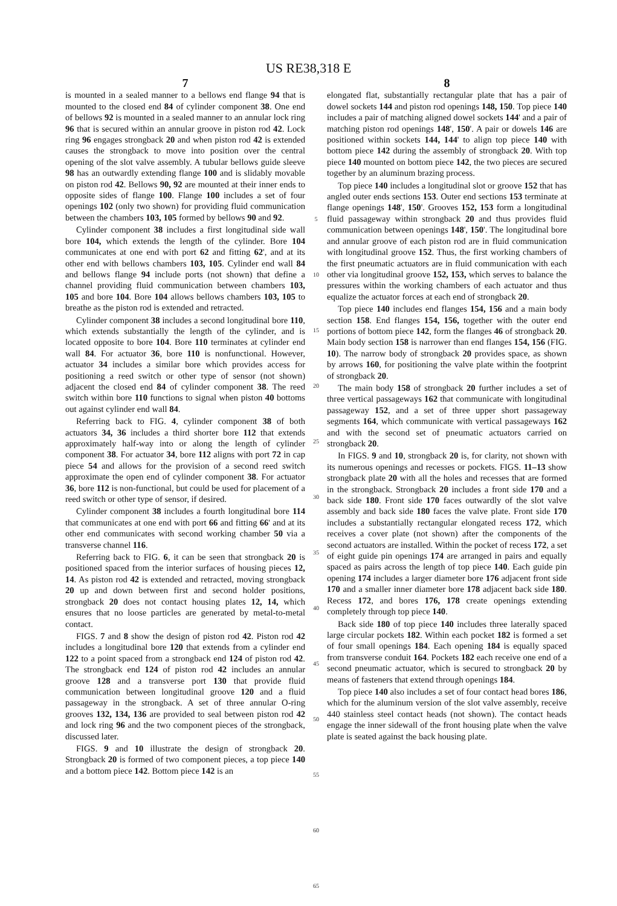US RE38,318 E
7
is mounted in a sealed manner to a bellows end flange 94 that is mounted to the closed end 84 of cylinder component 38. One end of bellows 92 is mounted in a sealed manner to an annular lock ring 96 that is secured within an annular groove in piston rod 42. Lock ring 96 engages strongback 20 and when piston rod 42 is extended causes the strongback to move into position over the central opening of the slot valve assembly. A tubular bellows guide sleeve 98 has an outwardly extending flange 100 and is slidably movable on piston rod 42. Bellows 90, 92 are mounted at their inner ends to opposite sides of flange 100. Flange 100 includes a set of four openings 102 (only two shown) for providing fluid communication between the chambers 103, 105 formed by bellows 90 and 92.
Cylinder component 38 includes a first longitudinal side wall bore 104, which extends the length of the cylinder. Bore 104 communicates at one end with port 62 and fitting 62', and at its other end with bellows chambers 103, 105. Cylinder end wall 84 and bellows flange 94 include ports (not shown) that define a channel providing fluid communication between chambers 103, 105 and bore 104. Bore 104 allows bellows chambers 103, 105 to breathe as the piston rod is extended and retracted.
Cylinder component 38 includes a second longitudinal bore 110, which extends substantially the length of the cylinder, and is located opposite to bore 104. Bore 110 terminates at cylinder end wall 84. For actuator 36, bore 110 is nonfunctional. However, actuator 34 includes a similar bore which provides access for positioning a reed switch or other type of sensor (not shown) adjacent the closed end 84 of cylinder component 38. The reed switch within bore 110 functions to signal when piston 40 bottoms out against cylinder end wall 84.
Referring back to FIG. 4, cylinder component 38 of both actuators 34, 36 includes a third shorter bore 112 that extends approximately half-way into or along the length of cylinder component 38. For actuator 34, bore 112 aligns with port 72 in cap piece 54 and allows for the provision of a second reed switch approximate the open end of cylinder component 38. For actuator 36, bore 112 is non-functional, but could be used for placement of a reed switch or other type of sensor, if desired.
Cylinder component 38 includes a fourth longitudinal bore 114 that communicates at one end with port 66 and fitting 66' and at its other end communicates with second working chamber 50 via a transverse channel 116.
Referring back to FIG. 6, it can be seen that strongback 20 is positioned spaced from the interior surfaces of housing pieces 12, 14. As piston rod 42 is extended and retracted, moving strongback 20 up and down between first and second holder positions, strongback 20 does not contact housing plates 12, 14, which ensures that no loose particles are generated by metal-to-metal contact.
FIGS. 7 and 8 show the design of piston rod 42. Piston rod 42 includes a longitudinal bore 120 that extends from a cylinder end 122 to a point spaced from a strongback end 124 of piston rod 42. The strongback end 124 of piston rod 42 includes an annular groove 128 and a transverse port 130 that provide fluid communication between longitudinal groove 120 and a fluid passageway in the strongback. A set of three annular O-ring grooves 132, 134, 136 are provided to seal between piston rod 42 and lock ring 96 and the two component pieces of the strongback, discussed later.
FIGS. 9 and 10 illustrate the design of strongback 20. Strongback 20 is formed of two component pieces, a top piece 140 and a bottom piece 142. Bottom piece 142 is an
5
10
15
20
25
30
35
40
45
50
55
60
65
8
elongated flat, substantially rectangular plate that has a pair of dowel sockets 144 and piston rod openings 148, 150. Top piece 140 includes a pair of matching aligned dowel sockets 144' and a pair of matching piston rod openings 148', 150'. A pair or dowels 146 are positioned within sockets 144, 144' to align top piece 140 with bottom piece 142 during the assembly of strongback 20. With top piece 140 mounted on bottom piece 142, the two pieces are secured together by an aluminum brazing process.
Top piece 140 includes a longitudinal slot or groove 152 that has angled outer ends sections 153. Outer end sections 153 terminate at flange openings 148', 150'. Grooves 152, 153 form a longitudinal fluid passageway within strongback 20 and thus provides fluid communication between openings 148', 150'. The longitudinal bore and annular groove of each piston rod are in fluid communication with longitudinal groove 152. Thus, the first working chambers of the first pneumatic actuators are in fluid communication with each other via longitudinal groove 152, 153, which serves to balance the pressures within the working chambers of each actuator and thus equalize the actuator forces at each end of strongback 20.
Top piece 140 includes end flanges 154, 156 and a main body section 158. End flanges 154, 156, together with the outer end portions of bottom piece 142, form the flanges 46 of strongback 20. Main body section 158 is narrower than end flanges 154, 156 (FIG. 10). The narrow body of strongback 20 provides space, as shown by arrows 160, for positioning the valve plate within the footprint of strongback 20.
The main body 158 of strongback 20 further includes a set of three vertical passageways 162 that communicate with longitudinal passageway 152, and a set of three upper short passageway segments 164, which communicate with vertical passageways 162 and with the second set of pneumatic actuators carried on strongback 20.
In FIGS. 9 and 10, strongback 20 is, for clarity, not shown with its numerous openings and recesses or pockets. FIGS. 11–13 show strongback plate 20 with all the holes and recesses that are formed in the strongback. Strongback 20 includes a front side 170 and a back side 180. Front side 170 faces outwardly of the slot valve assembly and back side 180 faces the valve plate. Front side 170 includes a substantially rectangular elongated recess 172, which receives a cover plate (not shown) after the components of the second actuators are installed. Within the pocket of recess 172, a set of eight guide pin openings 174 are arranged in pairs and equally spaced as pairs across the length of top piece 140. Each guide pin opening 174 includes a larger diameter bore 176 adjacent front side 170 and a smaller inner diameter bore 178 adjacent back side 180. Recess 172, and bores 176, 178 create openings extending completely through top piece 140.
Back side 180 of top piece 140 includes three laterally spaced large circular pockets 182. Within each pocket 182 is formed a set of four small openings 184. Each opening 184 is equally spaced from transverse conduit 164. Pockets 182 each receive one end of a second pneumatic actuator, which is secured to strongback 20 by means of fasteners that extend through openings 184.
Top piece 140 also includes a set of four contact head bores 186, which for the aluminum version of the slot valve assembly, receive 440 stainless steel contact heads (not shown). The contact heads engage the inner sidewall of the front housing plate when the valve plate is seated against the back housing plate.